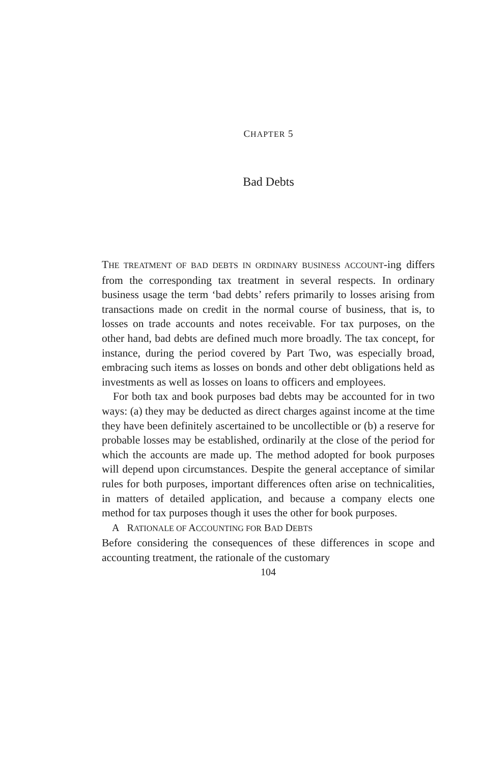CHAPTER 5
Bad Debts
THE TREATMENT OF BAD DEBTS IN ORDINARY BUSINESS ACCOUNT-ing differs from the corresponding tax treatment in several respects. In ordinary business usage the term ‘bad debts’ refers primarily to losses arising from transactions made on credit in the normal course of business, that is, to losses on trade accounts and notes receivable. For tax purposes, on the other hand, bad debts are defined much more broadly. The tax concept, for instance, during the period covered by Part Two, was especially broad, embracing such items as losses on bonds and other debt obligations held as investments as well as losses on loans to officers and employees.
For both tax and book purposes bad debts may be accounted for in two ways: (a) they may be deducted as direct charges against income at the time they have been definitely ascertained to be uncollectible or (b) a reserve for probable losses may be established, ordinarily at the close of the period for which the accounts are made up. The method adopted for book purposes will depend upon circumstances. Despite the general acceptance of similar rules for both purposes, important differences often arise on technicalities, in matters of detailed application, and because a company elects one method for tax purposes though it uses the other for book purposes.
A RATIONALE OF ACCOUNTING FOR BAD DEBTS
Before considering the consequences of these differences in scope and accounting treatment, the rationale of the customary
104